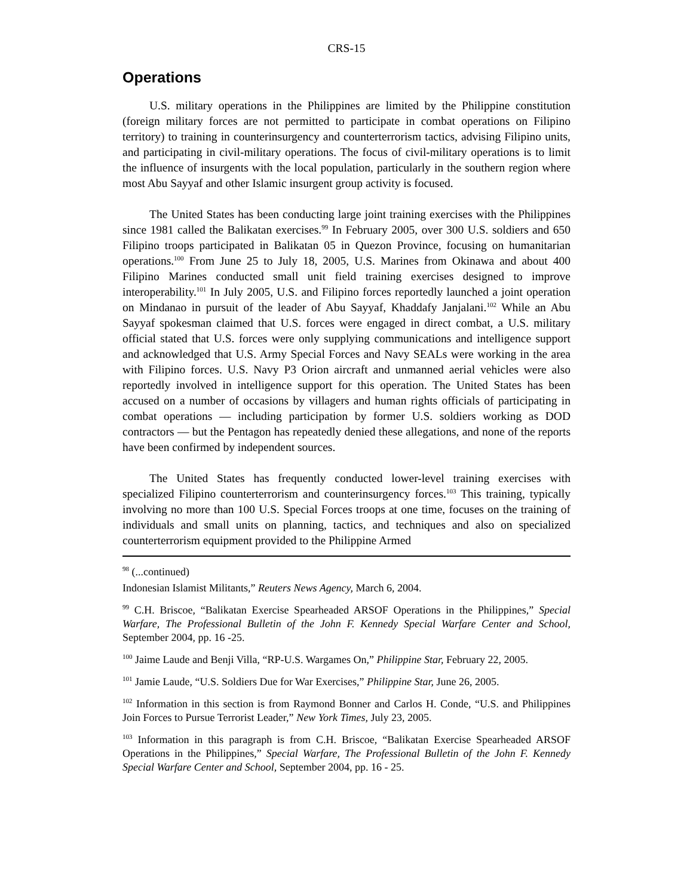CRS-15
Operations
U.S. military operations in the Philippines are limited by the Philippine constitution (foreign military forces are not permitted to participate in combat operations on Filipino territory) to training in counterinsurgency and counterterrorism tactics, advising Filipino units, and participating in civil-military operations. The focus of civil-military operations is to limit the influence of insurgents with the local population, particularly in the southern region where most Abu Sayyaf and other Islamic insurgent group activity is focused.
The United States has been conducting large joint training exercises with the Philippines since 1981 called the Balikatan exercises.<sup>99</sup> In February 2005, over 300 U.S. soldiers and 650 Filipino troops participated in Balikatan 05 in Quezon Province, focusing on humanitarian operations.<sup>100</sup> From June 25 to July 18, 2005, U.S. Marines from Okinawa and about 400 Filipino Marines conducted small unit field training exercises designed to improve interoperability.<sup>101</sup> In July 2005, U.S. and Filipino forces reportedly launched a joint operation on Mindanao in pursuit of the leader of Abu Sayyaf, Khaddafy Janjalani.<sup>102</sup> While an Abu Sayyaf spokesman claimed that U.S. forces were engaged in direct combat, a U.S. military official stated that U.S. forces were only supplying communications and intelligence support and acknowledged that U.S. Army Special Forces and Navy SEALs were working in the area with Filipino forces. U.S. Navy P3 Orion aircraft and unmanned aerial vehicles were also reportedly involved in intelligence support for this operation. The United States has been accused on a number of occasions by villagers and human rights officials of participating in combat operations — including participation by former U.S. soldiers working as DOD contractors — but the Pentagon has repeatedly denied these allegations, and none of the reports have been confirmed by independent sources.
The United States has frequently conducted lower-level training exercises with specialized Filipino counterterrorism and counterinsurgency forces.<sup>103</sup> This training, typically involving no more than 100 U.S. Special Forces troops at one time, focuses on the training of individuals and small units on planning, tactics, and techniques and also on specialized counterterrorism equipment provided to the Philippine Armed
<sup>98</sup> (...continued)
Indonesian Islamist Militants,” Reuters News Agency, March 6, 2004.
<sup>99</sup> C.H. Briscoe, “Balikatan Exercise Spearheaded ARSOF Operations in the Philippines,” Special Warfare, The Professional Bulletin of the John F. Kennedy Special Warfare Center and School, September 2004, pp. 16 -25.
<sup>100</sup> Jaime Laude and Benji Villa, “RP-U.S. Wargames On,” Philippine Star, February 22, 2005.
<sup>101</sup> Jamie Laude, “U.S. Soldiers Due for War Exercises,” Philippine Star, June 26, 2005.
<sup>102</sup> Information in this section is from Raymond Bonner and Carlos H. Conde, “U.S. and Philippines Join Forces to Pursue Terrorist Leader,” New York Times, July 23, 2005.
<sup>103</sup> Information in this paragraph is from C.H. Briscoe, “Balikatan Exercise Spearheaded ARSOF Operations in the Philippines,” Special Warfare, The Professional Bulletin of the John F. Kennedy Special Warfare Center and School, September 2004, pp. 16 - 25.